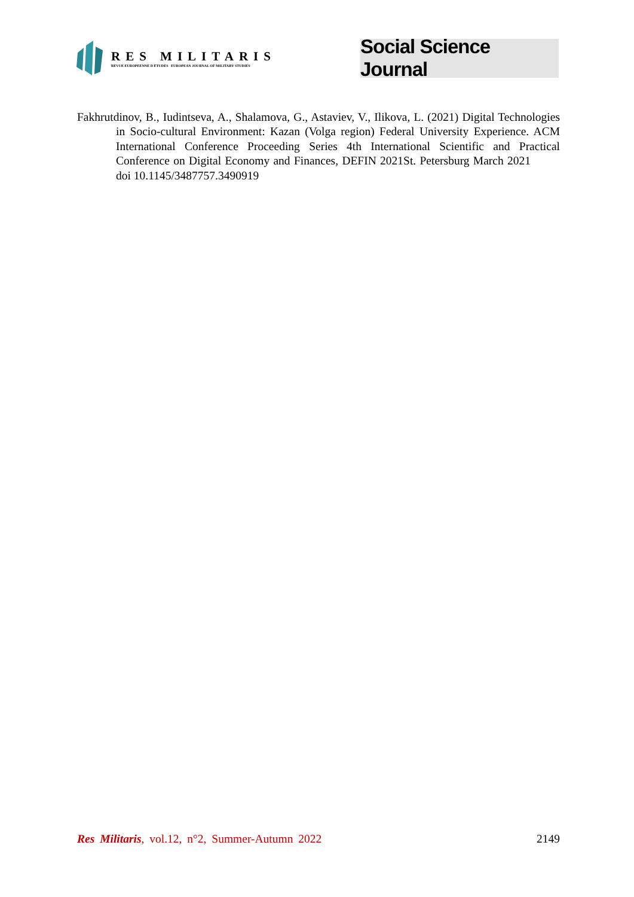RES MILITARIS
REVUE EUROPEENNE D ETUDES EUROPEAN JOURNAL OF MILITARY STUDIES
Social Science Journal
Fakhrutdinov, B., Iudintseva, A., Shalamova, G., Astaviev, V., Ilikova, L. (2021) Digital Technologies in Socio-cultural Environment: Kazan (Volga region) Federal University Experience. ACM International Conference Proceeding Series 4th International Scientific and Practical Conference on Digital Economy and Finances, DEFIN 2021St. Petersburg March 2021 doi 10.1145/3487757.3490919
Res Militaris, vol.12, n°2, Summer-Autumn 2022 2149